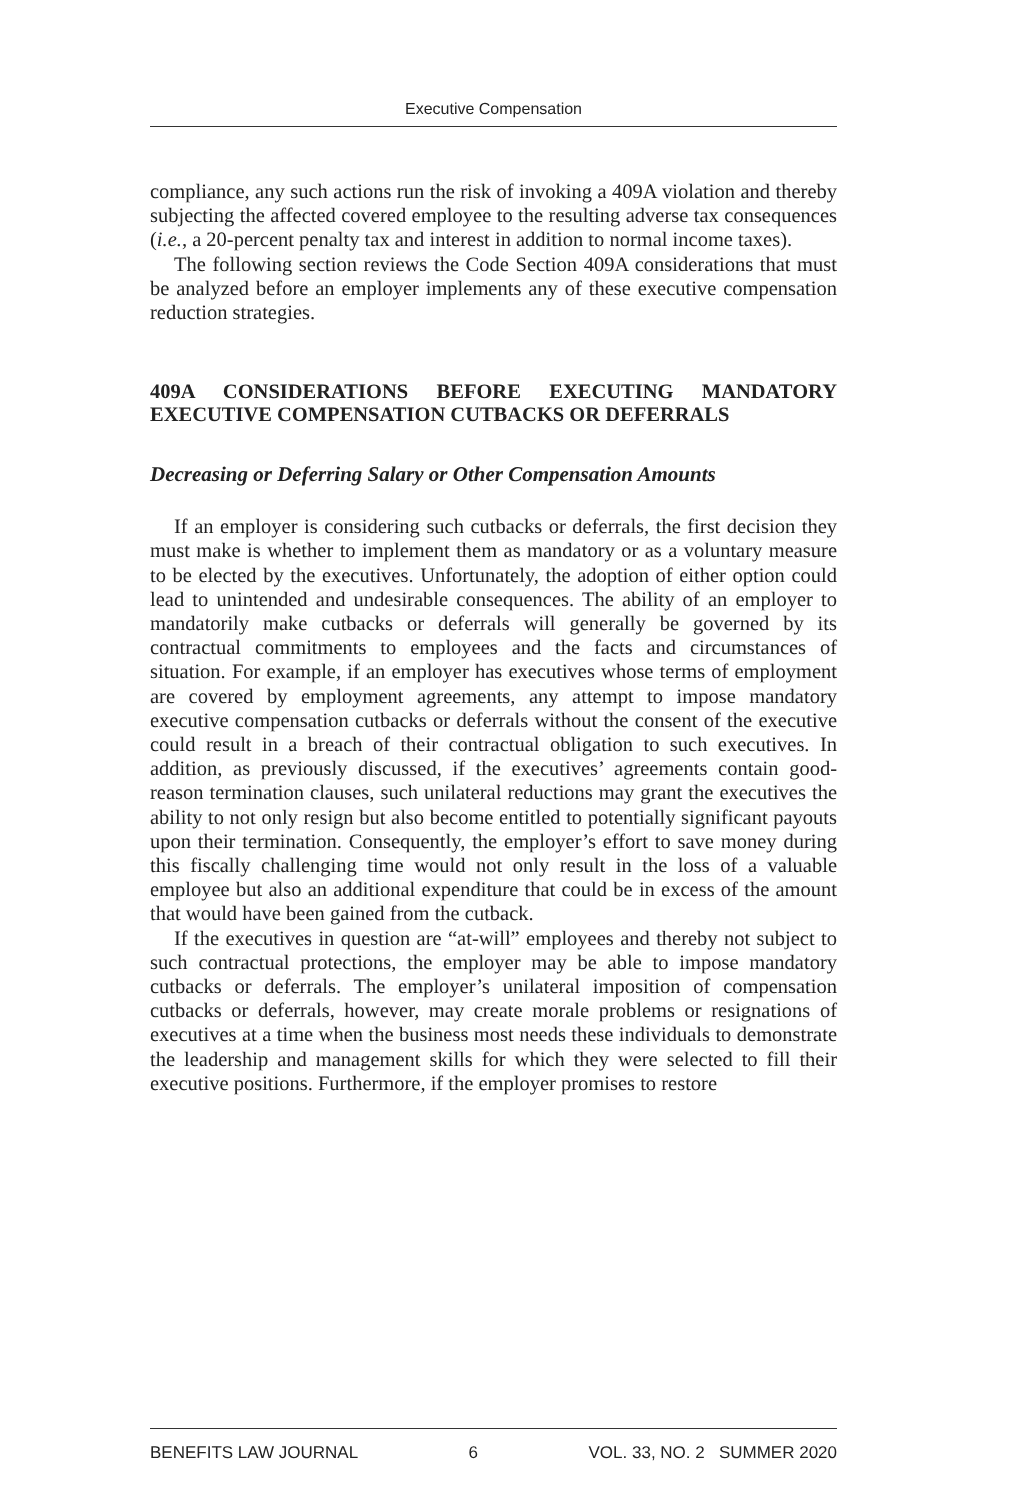Executive Compensation
compliance, any such actions run the risk of invoking a 409A violation and thereby subjecting the affected covered employee to the resulting adverse tax consequences (i.e., a 20-percent penalty tax and interest in addition to normal income taxes).
The following section reviews the Code Section 409A considerations that must be analyzed before an employer implements any of these executive compensation reduction strategies.
409A CONSIDERATIONS BEFORE EXECUTING MANDATORY EXECUTIVE COMPENSATION CUTBACKS OR DEFERRALS
Decreasing or Deferring Salary or Other Compensation Amounts
If an employer is considering such cutbacks or deferrals, the first decision they must make is whether to implement them as mandatory or as a voluntary measure to be elected by the executives. Unfortunately, the adoption of either option could lead to unintended and undesirable consequences. The ability of an employer to mandatorily make cutbacks or deferrals will generally be governed by its contractual commitments to employees and the facts and circumstances of situation. For example, if an employer has executives whose terms of employment are covered by employment agreements, any attempt to impose mandatory executive compensation cutbacks or deferrals without the consent of the executive could result in a breach of their contractual obligation to such executives. In addition, as previously discussed, if the executives’ agreements contain good-reason termination clauses, such unilateral reductions may grant the executives the ability to not only resign but also become entitled to potentially significant payouts upon their termination. Consequently, the employer’s effort to save money during this fiscally challenging time would not only result in the loss of a valuable employee but also an additional expenditure that could be in excess of the amount that would have been gained from the cutback.
If the executives in question are “at-will” employees and thereby not subject to such contractual protections, the employer may be able to impose mandatory cutbacks or deferrals. The employer’s unilateral imposition of compensation cutbacks or deferrals, however, may create morale problems or resignations of executives at a time when the business most needs these individuals to demonstrate the leadership and management skills for which they were selected to fill their executive positions. Furthermore, if the employer promises to restore
BENEFITS LAW JOURNAL 6 VOL. 33, NO. 2 SUMMER 2020